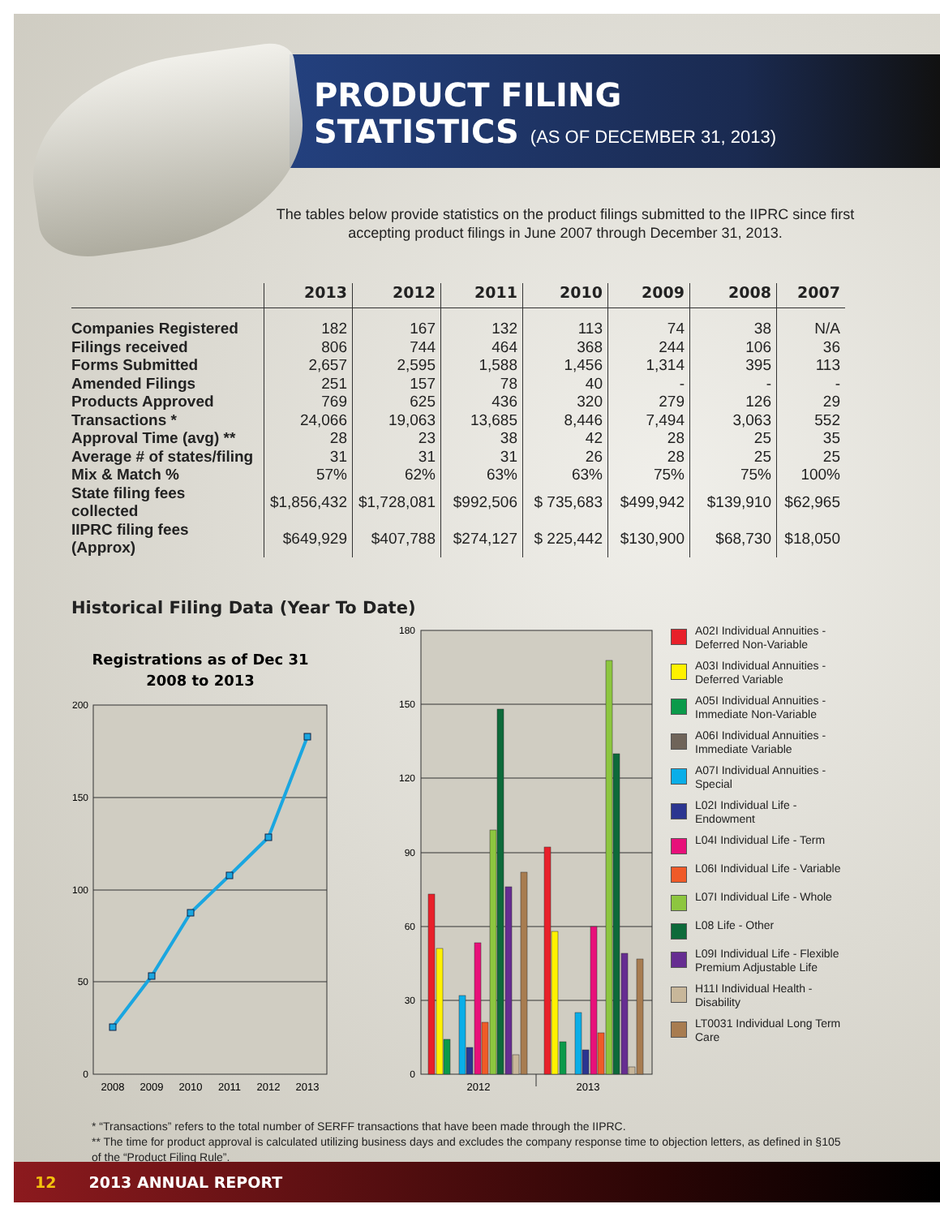PRODUCT FILING
STATISTICS (AS OF DECEMBER 31, 2013)
The tables below provide statistics on the product filings submitted to the IIPRC since first accepting product filings in June 2007 through December 31, 2013.
| | 2013 | 2012 | 2011 | 2010 | 2009 | 2008 | 2007 |
| --- | --- | --- | --- | --- | --- | --- | --- |
| Companies Registered | 182 | 167 | 132 | 113 | 74 | 38 | N/A |
| Filings received | 806 | 744 | 464 | 368 | 244 | 106 | 36 |
| Forms Submitted | 2,657 | 2,595 | 1,588 | 1,456 | 1,314 | 395 | 113 |
| Amended Filings | 251 | 157 | 78 | 40 | - | - | - |
| Products Approved | 769 | 625 | 436 | 320 | 279 | 126 | 29 |
| Transactions * | 24,066 | 19,063 | 13,685 | 8,446 | 7,494 | 3,063 | 552 |
| Approval Time (avg) ** | 28 | 23 | 38 | 42 | 28 | 25 | 35 |
| Average # of states/filing | 31 | 31 | 31 | 26 | 28 | 25 | 25 |
| Mix & Match % | 57% | 62% | 63% | 63% | 75% | 75% | 100% |
| State filing fees collected | $1,856,432 | $1,728,081 | $992,506 | $ 735,683 | $499,942 | $139,910 | $62,965 |
| IIPRC filing fees (Approx) | $649,929 | $407,788 | $274,127 | $ 225,442 | $130,900 | $68,730 | $18,050 |
Historical Filing Data (Year To Date)
Registrations as of Dec 31
2008 to 2013
200
150
100
50
0
2008
2009
2010
2011
2012
2013
180
150
120
90
60
30
0
2012
2013
A02I Individual Annuities - Deferred Non-Variable
A03I Individual Annuities - Deferred Variable
A05I Individual Annuities - Immediate Non-Variable
A06I Individual Annuities - Immediate Variable
A07I Individual Annuities - Special
L02I Individual Life - Endowment
L04I Individual Life - Term
L06I Individual Life - Variable
L07I Individual Life - Whole
L08 Life - Other
L09I Individual Life - Flexible Premium Adjustable Life
H11I Individual Health - Disability
LT0031 Individual Long Term Care
* “Transactions” refers to the total number of SERFF transactions that have been made through the IIPRC.
** The time for product approval is calculated utilizing business days and excludes the company response time to objection letters, as defined in §105 of the “Product Filing Rule”.
12 2013 ANNUAL REPORT